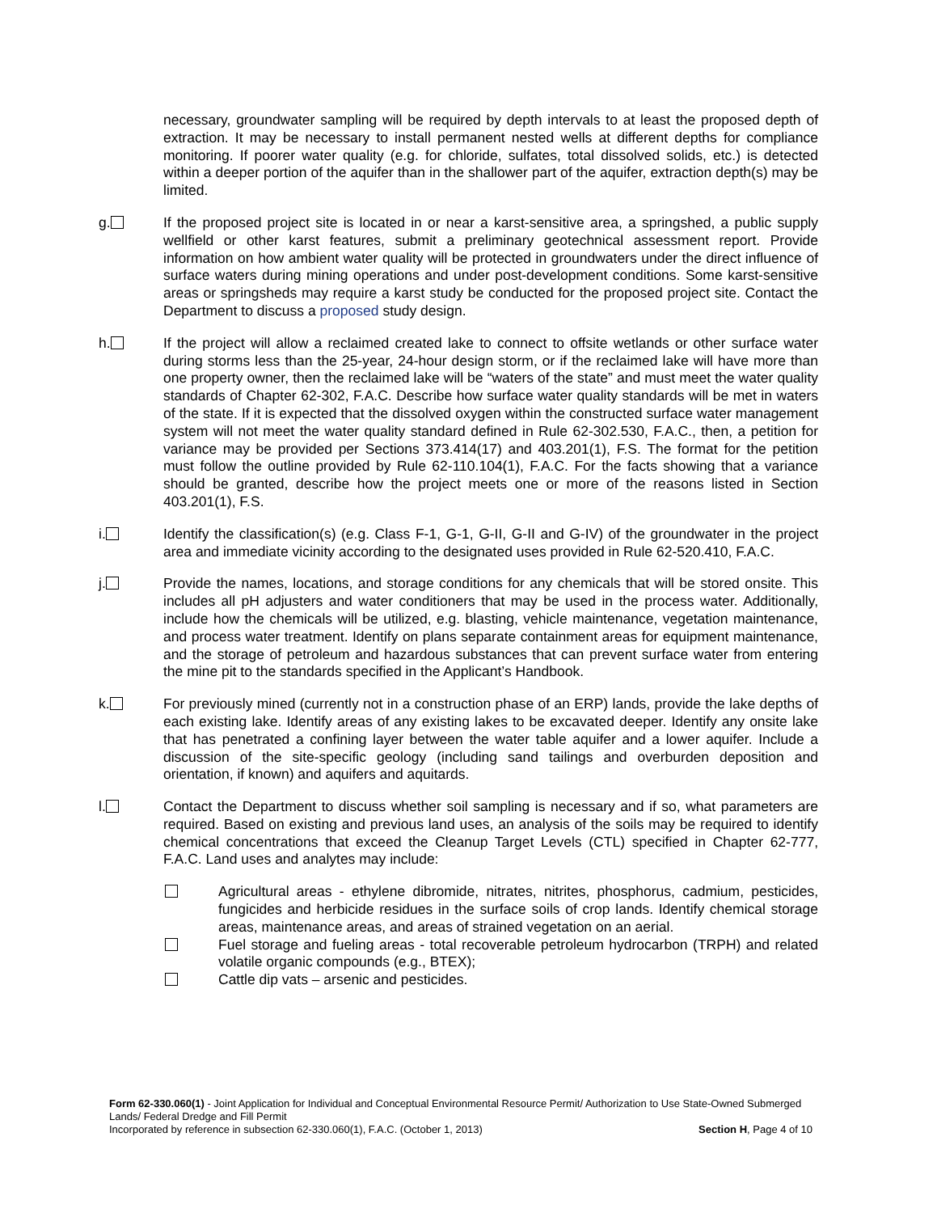necessary, groundwater sampling will be required by depth intervals to at least the proposed depth of extraction. It may be necessary to install permanent nested wells at different depths for compliance monitoring. If poorer water quality (e.g. for chloride, sulfates, total dissolved solids, etc.) is detected within a deeper portion of the aquifer than in the shallower part of the aquifer, extraction depth(s) may be limited.
g. If the proposed project site is located in or near a karst-sensitive area, a springshed, a public supply wellfield or other karst features, submit a preliminary geotechnical assessment report. Provide information on how ambient water quality will be protected in groundwaters under the direct influence of surface waters during mining operations and under post-development conditions. Some karst-sensitive areas or springsheds may require a karst study be conducted for the proposed project site. Contact the Department to discuss a proposed study design.
h. If the project will allow a reclaimed created lake to connect to offsite wetlands or other surface water during storms less than the 25-year, 24-hour design storm, or if the reclaimed lake will have more than one property owner, then the reclaimed lake will be “waters of the state” and must meet the water quality standards of Chapter 62-302, F.A.C. Describe how surface water quality standards will be met in waters of the state. If it is expected that the dissolved oxygen within the constructed surface water management system will not meet the water quality standard defined in Rule 62-302.530, F.A.C., then, a petition for variance may be provided per Sections 373.414(17) and 403.201(1), F.S. The format for the petition must follow the outline provided by Rule 62-110.104(1), F.A.C. For the facts showing that a variance should be granted, describe how the project meets one or more of the reasons listed in Section 403.201(1), F.S.
i. Identify the classification(s) (e.g. Class F-1, G-1, G-II, G-II and G-IV) of the groundwater in the project area and immediate vicinity according to the designated uses provided in Rule 62-520.410, F.A.C.
j. Provide the names, locations, and storage conditions for any chemicals that will be stored onsite. This includes all pH adjusters and water conditioners that may be used in the process water. Additionally, include how the chemicals will be utilized, e.g. blasting, vehicle maintenance, vegetation maintenance, and process water treatment. Identify on plans separate containment areas for equipment maintenance, and the storage of petroleum and hazardous substances that can prevent surface water from entering the mine pit to the standards specified in the Applicant’s Handbook.
k. For previously mined (currently not in a construction phase of an ERP) lands, provide the lake depths of each existing lake. Identify areas of any existing lakes to be excavated deeper. Identify any onsite lake that has penetrated a confining layer between the water table aquifer and a lower aquifer. Include a discussion of the site-specific geology (including sand tailings and overburden deposition and orientation, if known) and aquifers and aquitards.
l. Contact the Department to discuss whether soil sampling is necessary and if so, what parameters are required. Based on existing and previous land uses, an analysis of the soils may be required to identify chemical concentrations that exceed the Cleanup Target Levels (CTL) specified in Chapter 62-777, F.A.C. Land uses and analytes may include:
Agricultural areas - ethylene dibromide, nitrates, nitrites, phosphorus, cadmium, pesticides, fungicides and herbicide residues in the surface soils of crop lands. Identify chemical storage areas, maintenance areas, and areas of strained vegetation on an aerial.
Fuel storage and fueling areas - total recoverable petroleum hydrocarbon (TRPH) and related volatile organic compounds (e.g., BTEX);
Cattle dip vats – arsenic and pesticides.
Form 62-330.060(1) - Joint Application for Individual and Conceptual Environmental Resource Permit/ Authorization to Use State-Owned Submerged Lands/ Federal Dredge and Fill Permit
Incorporated by reference in subsection 62-330.060(1), F.A.C. (October 1, 2013) Section H, Page 4 of 10